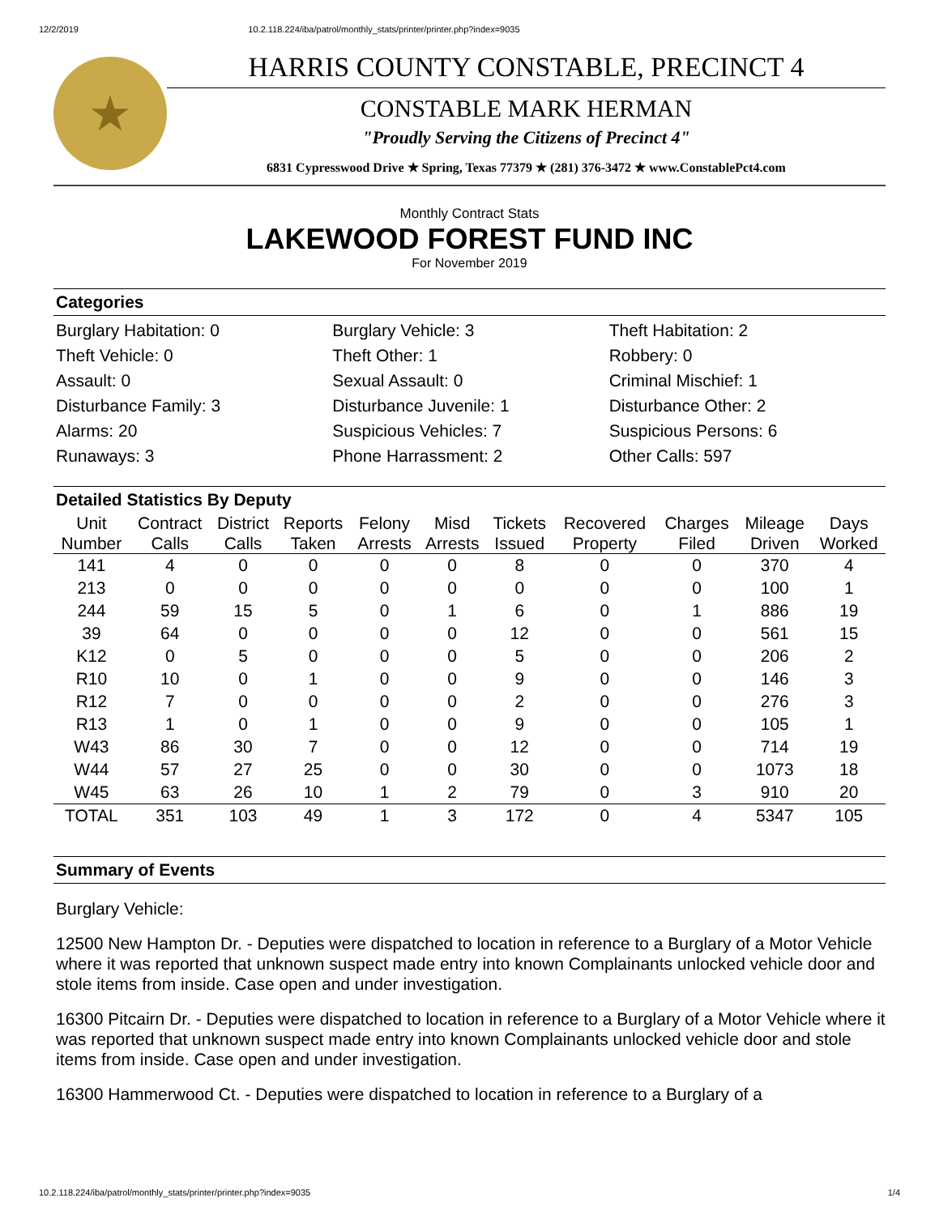12/2/2019 10.2.118.224/iba/patrol/monthly_stats/printer/printer.php?index=9035
★
HARRIS COUNTY CONSTABLE, PRECINCT 4
CONSTABLE MARK HERMAN
"Proudly Serving the Citizens of Precinct 4"
6831 Cypresswood Drive ★ Spring, Texas 77379 ★ (281) 376-3472 ★ www.ConstablePct4.com
Monthly Contract Stats
LAKEWOOD FOREST FUND INC
For November 2019
Categories
Burglary Habitation: 0
Burglary Vehicle: 3
Theft Habitation: 2
Theft Vehicle: 0
Theft Other: 1
Robbery: 0
Assault: 0
Sexual Assault: 0
Criminal Mischief: 1
Disturbance Family: 3
Disturbance Juvenile: 1
Disturbance Other: 2
Alarms: 20
Suspicious Vehicles: 7
Suspicious Persons: 6
Runaways: 3
Phone Harrassment: 2
Other Calls: 597
Detailed Statistics By Deputy
| Unit Number | Contract Calls | District Calls | Reports Taken | Felony Arrests | Misd Arrests | Tickets Issued | Recovered Property | Charges Filed | Mileage Driven | Days Worked |
| --- | --- | --- | --- | --- | --- | --- | --- | --- | --- | --- |
| 141 | 4 | 0 | 0 | 0 | 0 | 8 | 0 | 0 | 370 | 4 |
| 213 | 0 | 0 | 0 | 0 | 0 | 0 | 0 | 0 | 100 | 1 |
| 244 | 59 | 15 | 5 | 0 | 1 | 6 | 0 | 1 | 886 | 19 |
| 39 | 64 | 0 | 0 | 0 | 0 | 12 | 0 | 0 | 561 | 15 |
| K12 | 0 | 5 | 0 | 0 | 0 | 5 | 0 | 0 | 206 | 2 |
| R10 | 10 | 0 | 1 | 0 | 0 | 9 | 0 | 0 | 146 | 3 |
| R12 | 7 | 0 | 0 | 0 | 0 | 2 | 0 | 0 | 276 | 3 |
| R13 | 1 | 0 | 1 | 0 | 0 | 9 | 0 | 0 | 105 | 1 |
| W43 | 86 | 30 | 7 | 0 | 0 | 12 | 0 | 0 | 714 | 19 |
| W44 | 57 | 27 | 25 | 0 | 0 | 30 | 0 | 0 | 1073 | 18 |
| W45 | 63 | 26 | 10 | 1 | 2 | 79 | 0 | 3 | 910 | 20 |
| TOTAL | 351 | 103 | 49 | 1 | 3 | 172 | 0 | 4 | 5347 | 105 |
Summary of Events
Burglary Vehicle:
12500 New Hampton Dr. - Deputies were dispatched to location in reference to a Burglary of a Motor Vehicle where it was reported that unknown suspect made entry into known Complainants unlocked vehicle door and stole items from inside. Case open and under investigation.
16300 Pitcairn Dr. - Deputies were dispatched to location in reference to a Burglary of a Motor Vehicle where it was reported that unknown suspect made entry into known Complainants unlocked vehicle door and stole items from inside. Case open and under investigation.
16300 Hammerwood Ct. - Deputies were dispatched to location in reference to a Burglary of a
10.2.118.224/iba/patrol/monthly_stats/printer/printer.php?index=9035 1/4